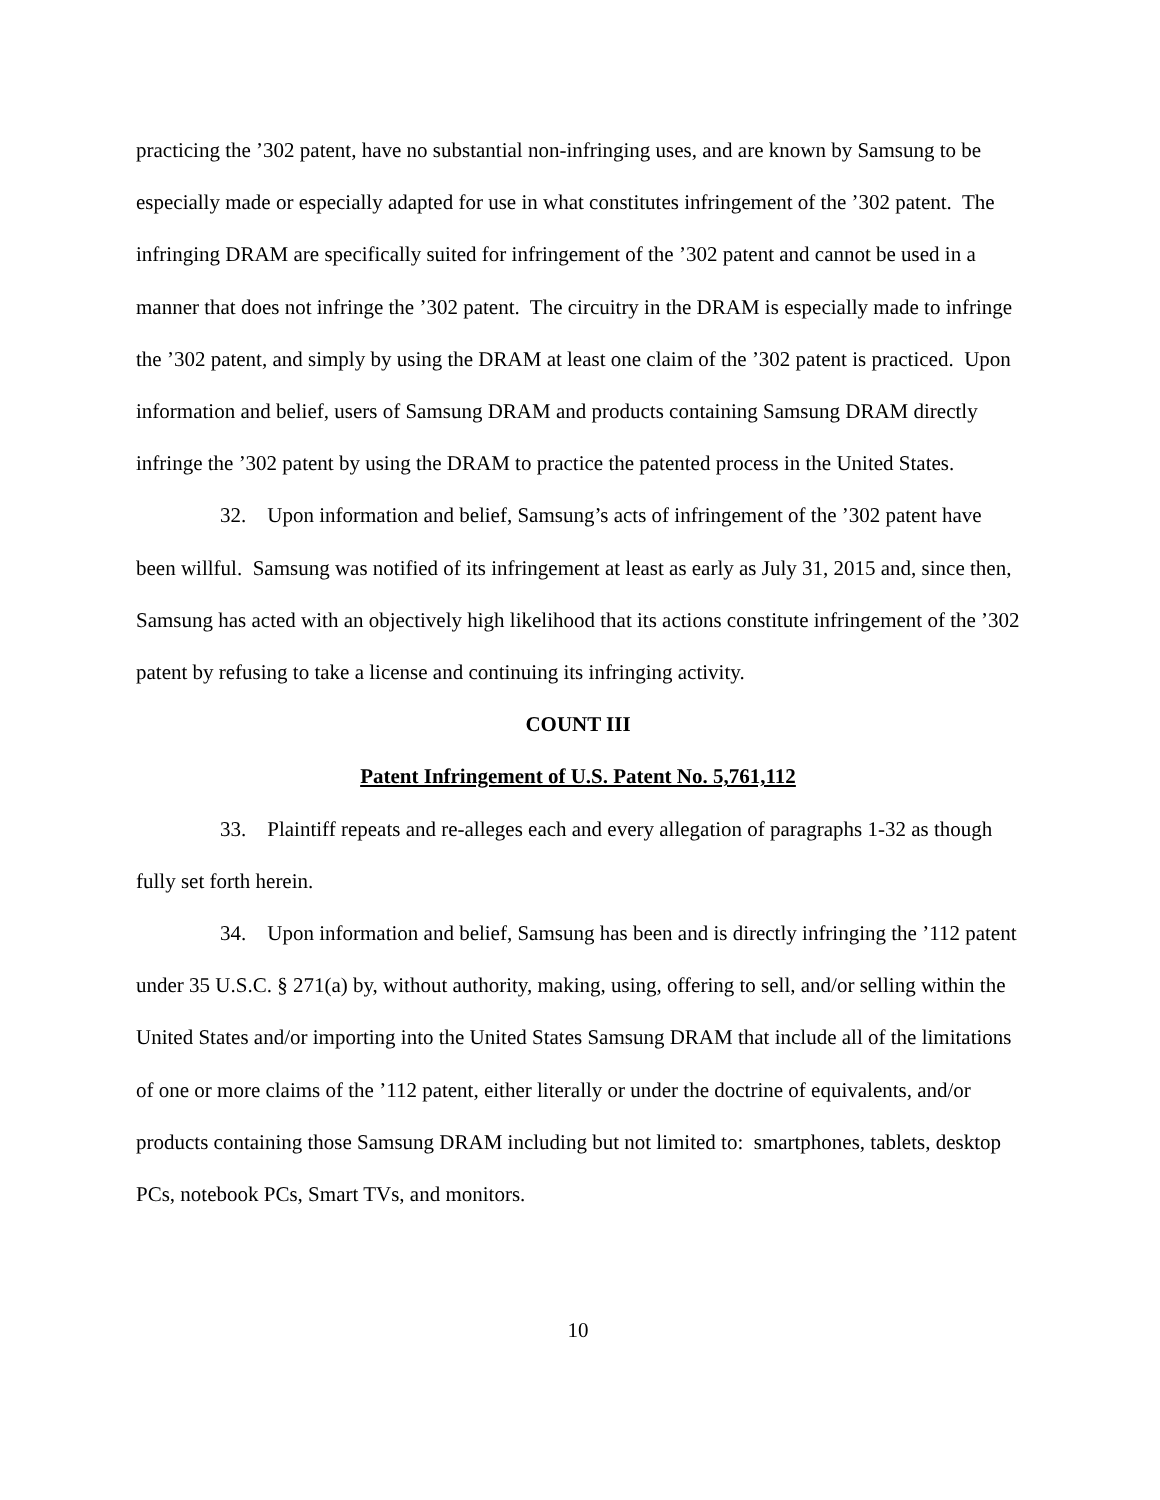practicing the ’302 patent, have no substantial non-infringing uses, and are known by Samsung to be especially made or especially adapted for use in what constitutes infringement of the ’302 patent. The infringing DRAM are specifically suited for infringement of the ’302 patent and cannot be used in a manner that does not infringe the ’302 patent. The circuitry in the DRAM is especially made to infringe the ’302 patent, and simply by using the DRAM at least one claim of the ’302 patent is practiced. Upon information and belief, users of Samsung DRAM and products containing Samsung DRAM directly infringe the ’302 patent by using the DRAM to practice the patented process in the United States.
32. Upon information and belief, Samsung’s acts of infringement of the ’302 patent have been willful. Samsung was notified of its infringement at least as early as July 31, 2015 and, since then, Samsung has acted with an objectively high likelihood that its actions constitute infringement of the ’302 patent by refusing to take a license and continuing its infringing activity.
COUNT III
Patent Infringement of U.S. Patent No. 5,761,112
33. Plaintiff repeats and re-alleges each and every allegation of paragraphs 1-32 as though fully set forth herein.
34. Upon information and belief, Samsung has been and is directly infringing the ’112 patent under 35 U.S.C. § 271(a) by, without authority, making, using, offering to sell, and/or selling within the United States and/or importing into the United States Samsung DRAM that include all of the limitations of one or more claims of the ’112 patent, either literally or under the doctrine of equivalents, and/or products containing those Samsung DRAM including but not limited to: smartphones, tablets, desktop PCs, notebook PCs, Smart TVs, and monitors.
10